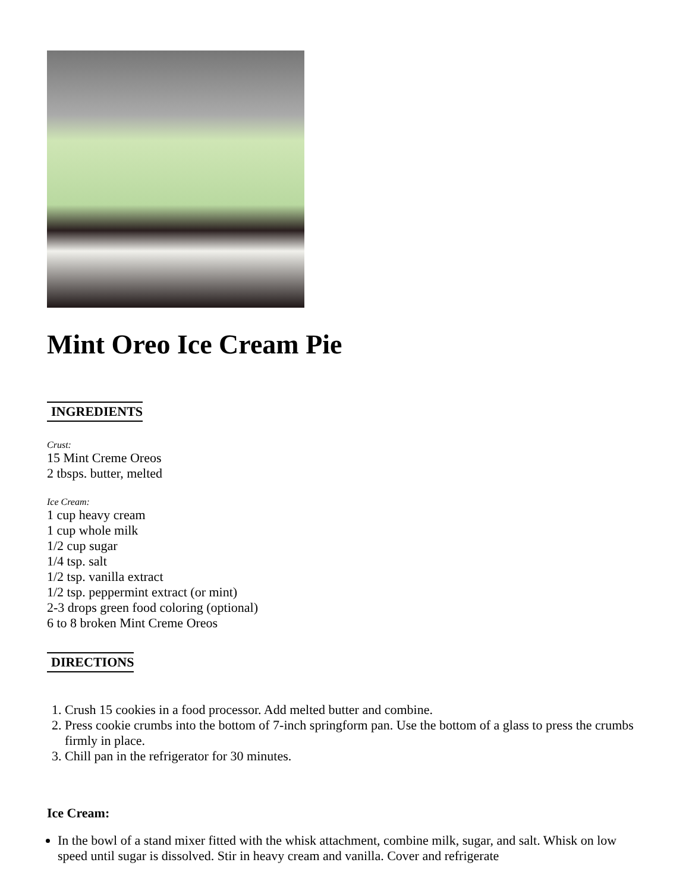Mint Oreo Ice Cream Pie
INGREDIENTS
Crust:
15 Mint Creme Oreos
2 tbsps. butter, melted
Ice Cream:
1 cup heavy cream
1 cup whole milk
1/2 cup sugar
1/4 tsp. salt
1/2 tsp. vanilla extract
1/2 tsp. peppermint extract (or mint)
2-3 drops green food coloring (optional)
6 to 8 broken Mint Creme Oreos
DIRECTIONS
1. Crush 15 cookies in a food processor. Add melted butter and combine.
2. Press cookie crumbs into the bottom of 7-inch springform pan. Use the bottom of a glass to press the crumbs firmly in place.
3. Chill pan in the refrigerator for 30 minutes.
Ice Cream:
In the bowl of a stand mixer fitted with the whisk attachment, combine milk, sugar, and salt. Whisk on low speed until sugar is dissolved. Stir in heavy cream and vanilla. Cover and refrigerate